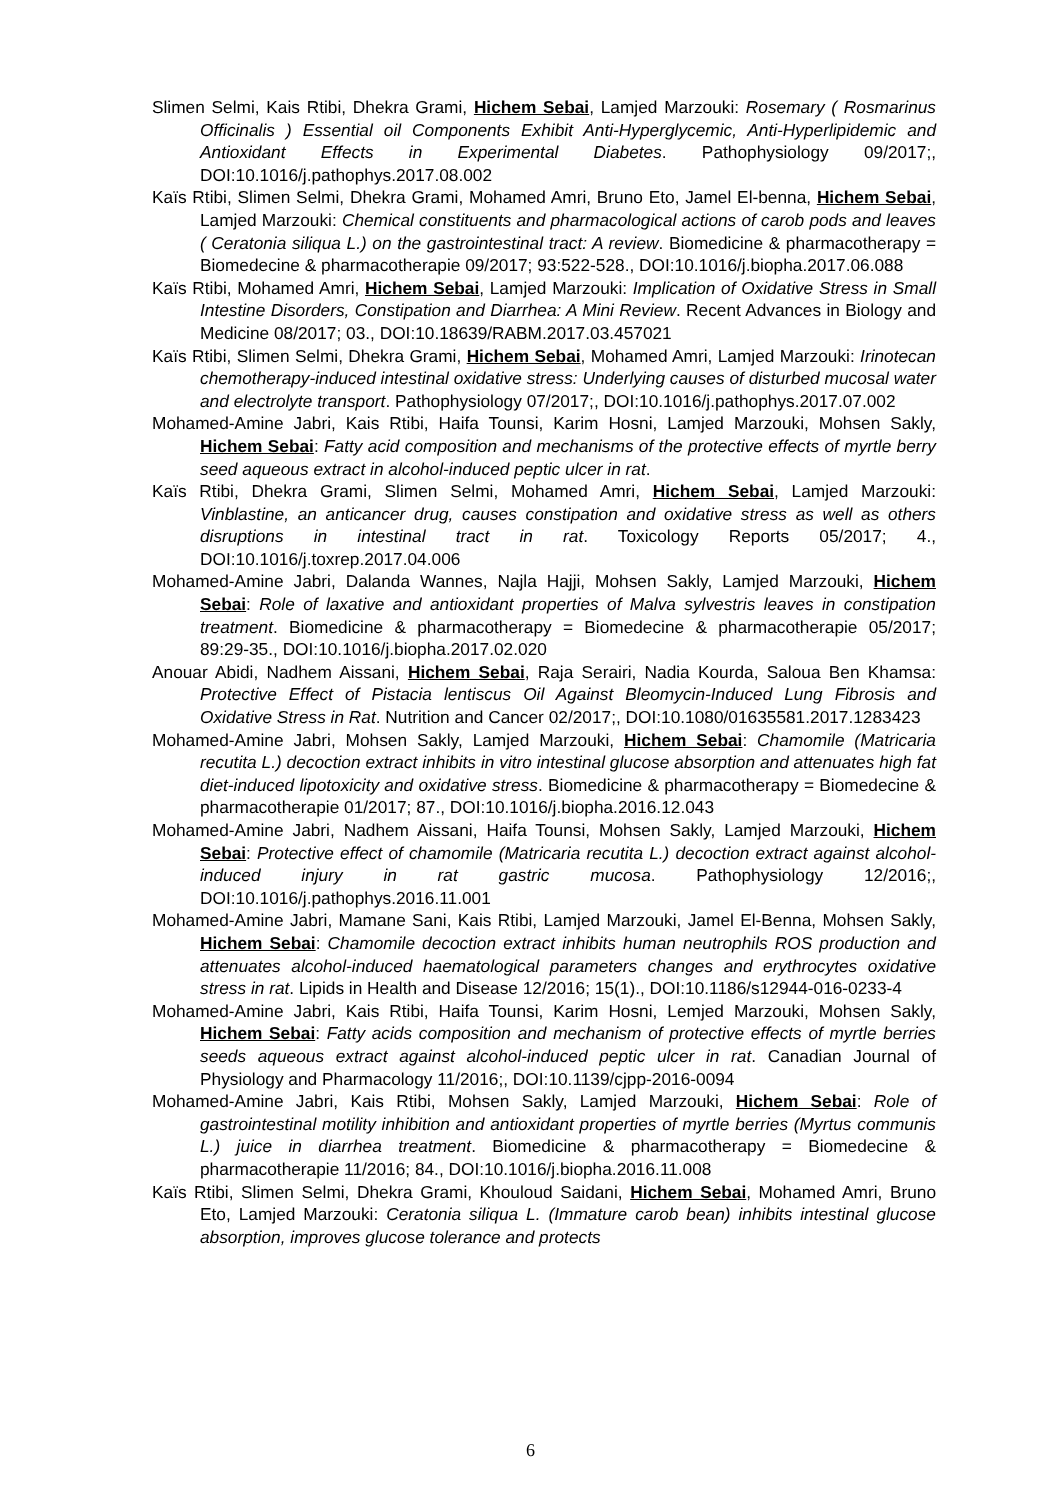Slimen Selmi, Kais Rtibi, Dhekra Grami, Hichem Sebai, Lamjed Marzouki: Rosemary ( Rosmarinus Officinalis ) Essential oil Components Exhibit Anti-Hyperglycemic, Anti-Hyperlipidemic and Antioxidant Effects in Experimental Diabetes. Pathophysiology 09/2017;, DOI:10.1016/j.pathophys.2017.08.002
Kaïs Rtibi, Slimen Selmi, Dhekra Grami, Mohamed Amri, Bruno Eto, Jamel El-benna, Hichem Sebai, Lamjed Marzouki: Chemical constituents and pharmacological actions of carob pods and leaves ( Ceratonia siliqua L.) on the gastrointestinal tract: A review. Biomedicine & pharmacotherapy = Biomedecine & pharmacotherapie 09/2017; 93:522-528., DOI:10.1016/j.biopha.2017.06.088
Kaïs Rtibi, Mohamed Amri, Hichem Sebai, Lamjed Marzouki: Implication of Oxidative Stress in Small Intestine Disorders, Constipation and Diarrhea: A Mini Review. Recent Advances in Biology and Medicine 08/2017; 03., DOI:10.18639/RABM.2017.03.457021
Kaïs Rtibi, Slimen Selmi, Dhekra Grami, Hichem Sebai, Mohamed Amri, Lamjed Marzouki: Irinotecan chemotherapy-induced intestinal oxidative stress: Underlying causes of disturbed mucosal water and electrolyte transport. Pathophysiology 07/2017;, DOI:10.1016/j.pathophys.2017.07.002
Mohamed-Amine Jabri, Kais Rtibi, Haifa Tounsi, Karim Hosni, Lamjed Marzouki, Mohsen Sakly, Hichem Sebai: Fatty acid composition and mechanisms of the protective effects of myrtle berry seed aqueous extract in alcohol-induced peptic ulcer in rat.
Kaïs Rtibi, Dhekra Grami, Slimen Selmi, Mohamed Amri, Hichem Sebai, Lamjed Marzouki: Vinblastine, an anticancer drug, causes constipation and oxidative stress as well as others disruptions in intestinal tract in rat. Toxicology Reports 05/2017; 4., DOI:10.1016/j.toxrep.2017.04.006
Mohamed-Amine Jabri, Dalanda Wannes, Najla Hajji, Mohsen Sakly, Lamjed Marzouki, Hichem Sebai: Role of laxative and antioxidant properties of Malva sylvestris leaves in constipation treatment. Biomedicine & pharmacotherapy = Biomedecine & pharmacotherapie 05/2017; 89:29-35., DOI:10.1016/j.biopha.2017.02.020
Anouar Abidi, Nadhem Aissani, Hichem Sebai, Raja Serairi, Nadia Kourda, Saloua Ben Khamsa: Protective Effect of Pistacia lentiscus Oil Against Bleomycin-Induced Lung Fibrosis and Oxidative Stress in Rat. Nutrition and Cancer 02/2017;, DOI:10.1080/01635581.2017.1283423
Mohamed-Amine Jabri, Mohsen Sakly, Lamjed Marzouki, Hichem Sebai: Chamomile (Matricaria recutita L.) decoction extract inhibits in vitro intestinal glucose absorption and attenuates high fat diet-induced lipotoxicity and oxidative stress. Biomedicine & pharmacotherapy = Biomedecine & pharmacotherapie 01/2017; 87., DOI:10.1016/j.biopha.2016.12.043
Mohamed-Amine Jabri, Nadhem Aissani, Haifa Tounsi, Mohsen Sakly, Lamjed Marzouki, Hichem Sebai: Protective effect of chamomile (Matricaria recutita L.) decoction extract against alcohol-induced injury in rat gastric mucosa. Pathophysiology 12/2016;, DOI:10.1016/j.pathophys.2016.11.001
Mohamed-Amine Jabri, Mamane Sani, Kais Rtibi, Lamjed Marzouki, Jamel El-Benna, Mohsen Sakly, Hichem Sebai: Chamomile decoction extract inhibits human neutrophils ROS production and attenuates alcohol-induced haematological parameters changes and erythrocytes oxidative stress in rat. Lipids in Health and Disease 12/2016; 15(1)., DOI:10.1186/s12944-016-0233-4
Mohamed-Amine Jabri, Kais Rtibi, Haifa Tounsi, Karim Hosni, Lemjed Marzouki, Mohsen Sakly, Hichem Sebai: Fatty acids composition and mechanism of protective effects of myrtle berries seeds aqueous extract against alcohol-induced peptic ulcer in rat. Canadian Journal of Physiology and Pharmacology 11/2016;, DOI:10.1139/cjpp-2016-0094
Mohamed-Amine Jabri, Kais Rtibi, Mohsen Sakly, Lamjed Marzouki, Hichem Sebai: Role of gastrointestinal motility inhibition and antioxidant properties of myrtle berries (Myrtus communis L.) juice in diarrhea treatment. Biomedicine & pharmacotherapy = Biomedecine & pharmacotherapie 11/2016; 84., DOI:10.1016/j.biopha.2016.11.008
Kaïs Rtibi, Slimen Selmi, Dhekra Grami, Khouloud Saidani, Hichem Sebai, Mohamed Amri, Bruno Eto, Lamjed Marzouki: Ceratonia siliqua L. (Immature carob bean) inhibits intestinal glucose absorption, improves glucose tolerance and protects
6